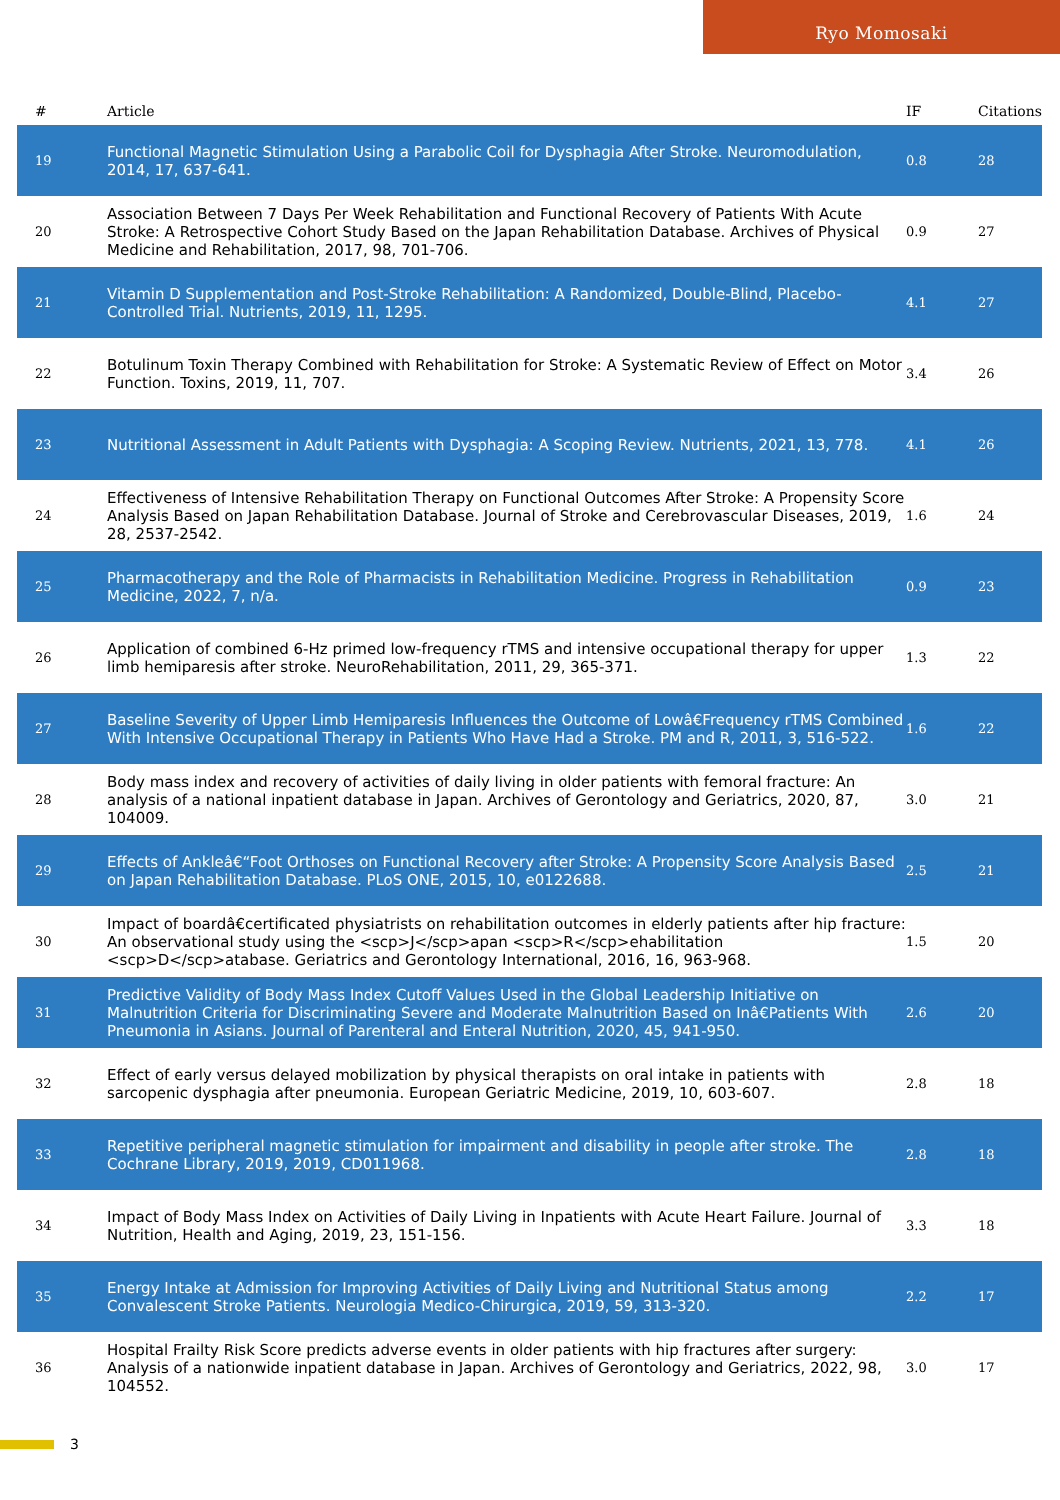Ryo Momosaki
| # | Article | IF | Citations |
| --- | --- | --- | --- |
| 19 | Functional Magnetic Stimulation Using a Parabolic Coil for Dysphagia After Stroke. Neuromodulation, 2014, 17, 637-641. | 0.8 | 28 |
| 20 | Association Between 7 Days Per Week Rehabilitation and Functional Recovery of Patients With Acute Stroke: A Retrospective Cohort Study Based on the Japan Rehabilitation Database. Archives of Physical Medicine and Rehabilitation, 2017, 98, 701-706. | 0.9 | 27 |
| 21 | Vitamin D Supplementation and Post-Stroke Rehabilitation: A Randomized, Double-Blind, Placebo-Controlled Trial. Nutrients, 2019, 11, 1295. | 4.1 | 27 |
| 22 | Botulinum Toxin Therapy Combined with Rehabilitation for Stroke: A Systematic Review of Effect on Motor Function. Toxins, 2019, 11, 707. | 3.4 | 26 |
| 23 | Nutritional Assessment in Adult Patients with Dysphagia: A Scoping Review. Nutrients, 2021, 13, 778. | 4.1 | 26 |
| 24 | Effectiveness of Intensive Rehabilitation Therapy on Functional Outcomes After Stroke: A Propensity Score Analysis Based on Japan Rehabilitation Database. Journal of Stroke and Cerebrovascular Diseases, 2019, 28, 2537-2542. | 1.6 | 24 |
| 25 | Pharmacotherapy and the Role of Pharmacists in Rehabilitation Medicine. Progress in Rehabilitation Medicine, 2022, 7, n/a. | 0.9 | 23 |
| 26 | Application of combined 6-Hz primed low-frequency rTMS and intensive occupational therapy for upper limb hemiparesis after stroke. NeuroRehabilitation, 2011, 29, 365-371. | 1.3 | 22 |
| 27 | Baseline Severity of Upper Limb Hemiparesis Influences the Outcome of Lowâ€Frequency rTMS Combined With Intensive Occupational Therapy in Patients Who Have Had a Stroke. PM and R, 2011, 3, 516-522. | 1.6 | 22 |
| 28 | Body mass index and recovery of activities of daily living in older patients with femoral fracture: An analysis of a national inpatient database in Japan. Archives of Gerontology and Geriatrics, 2020, 87, 104009. | 3.0 | 21 |
| 29 | Effects of Ankleâ€“Foot Orthoses on Functional Recovery after Stroke: A Propensity Score Analysis Based on Japan Rehabilitation Database. PLoS ONE, 2015, 10, e0122688. | 2.5 | 21 |
| 30 | Impact of boardâ€certificated physiatrists on rehabilitation outcomes in elderly patients after hip fracture: An observational study using the <scp>J</scp>apan <scp>R</scp>ehabilitation <scp>D</scp>atabase. Geriatrics and Gerontology International, 2016, 16, 963-968. | 1.5 | 20 |
| 31 | Predictive Validity of Body Mass Index Cutoff Values Used in the Global Leadership Initiative on Malnutrition Criteria for Discriminating Severe and Moderate Malnutrition Based on Inâ€Patients With Pneumonia in Asians. Journal of Parenteral and Enteral Nutrition, 2020, 45, 941-950. | 2.6 | 20 |
| 32 | Effect of early versus delayed mobilization by physical therapists on oral intake in patients with sarcopenic dysphagia after pneumonia. European Geriatric Medicine, 2019, 10, 603-607. | 2.8 | 18 |
| 33 | Repetitive peripheral magnetic stimulation for impairment and disability in people after stroke. The Cochrane Library, 2019, 2019, CD011968. | 2.8 | 18 |
| 34 | Impact of Body Mass Index on Activities of Daily Living in Inpatients with Acute Heart Failure. Journal of Nutrition, Health and Aging, 2019, 23, 151-156. | 3.3 | 18 |
| 35 | Energy Intake at Admission for Improving Activities of Daily Living and Nutritional Status among Convalescent Stroke Patients. Neurologia Medico-Chirurgica, 2019, 59, 313-320. | 2.2 | 17 |
| 36 | Hospital Frailty Risk Score predicts adverse events in older patients with hip fractures after surgery: Analysis of a nationwide inpatient database in Japan. Archives of Gerontology and Geriatrics, 2022, 98, 104552. | 3.0 | 17 |
3